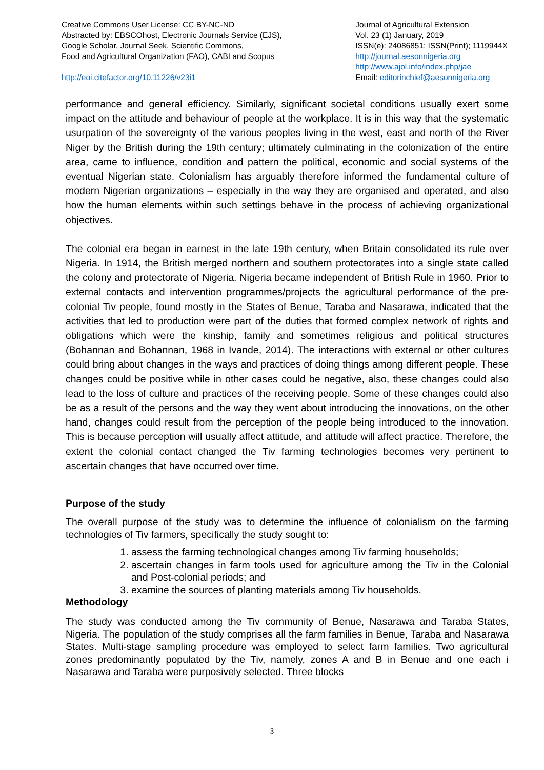Creative Commons User License: CC BY-NC-ND
Abstracted by: EBSCOhost, Electronic Journals Service (EJS),
Google Scholar, Journal Seek, Scientific Commons,
Food and Agricultural Organization (FAO), CABI and Scopus
http://eoi.citefactor.org/10.11226/v23i1
Journal of Agricultural Extension
Vol. 23 (1) January, 2019
ISSN(e): 24086851; ISSN(Print); 1119944X
http://journal.aesonnigeria.org
http://www.ajol.info/index.php/jae
Email: editorinchief@aesonnigeria.org
performance and general efficiency. Similarly, significant societal conditions usually exert some impact on the attitude and behaviour of people at the workplace. It is in this way that the systematic usurpation of the sovereignty of the various peoples living in the west, east and north of the River Niger by the British during the 19th century; ultimately culminating in the colonization of the entire area, came to influence, condition and pattern the political, economic and social systems of the eventual Nigerian state. Colonialism has arguably therefore informed the fundamental culture of modern Nigerian organizations – especially in the way they are organised and operated, and also how the human elements within such settings behave in the process of achieving organizational objectives.
The colonial era began in earnest in the late 19th century, when Britain consolidated its rule over Nigeria. In 1914, the British merged northern and southern protectorates into a single state called the colony and protectorate of Nigeria. Nigeria became independent of British Rule in 1960. Prior to external contacts and intervention programmes/projects the agricultural performance of the pre-colonial Tiv people, found mostly in the States of Benue, Taraba and Nasarawa, indicated that the activities that led to production were part of the duties that formed complex network of rights and obligations which were the kinship, family and sometimes religious and political structures (Bohannan and Bohannan, 1968 in Ivande, 2014). The interactions with external or other cultures could bring about changes in the ways and practices of doing things among different people. These changes could be positive while in other cases could be negative, also, these changes could also lead to the loss of culture and practices of the receiving people. Some of these changes could also be as a result of the persons and the way they went about introducing the innovations, on the other hand, changes could result from the perception of the people being introduced to the innovation. This is because perception will usually affect attitude, and attitude will affect practice. Therefore, the extent the colonial contact changed the Tiv farming technologies becomes very pertinent to ascertain changes that have occurred over time.
Purpose of the study
The overall purpose of the study was to determine the influence of colonialism on the farming technologies of Tiv farmers, specifically the study sought to:
1. assess the farming technological changes among Tiv farming households;
2. ascertain changes in farm tools used for agriculture among the Tiv in the Colonial and Post-colonial periods; and
3. examine the sources of planting materials among Tiv households.
Methodology
The study was conducted among the Tiv community of Benue, Nasarawa and Taraba States, Nigeria. The population of the study comprises all the farm families in Benue, Taraba and Nasarawa States. Multi-stage sampling procedure was employed to select farm families. Two agricultural zones predominantly populated by the Tiv, namely, zones A and B in Benue and one each i Nasarawa and Taraba were purposively selected. Three blocks
3